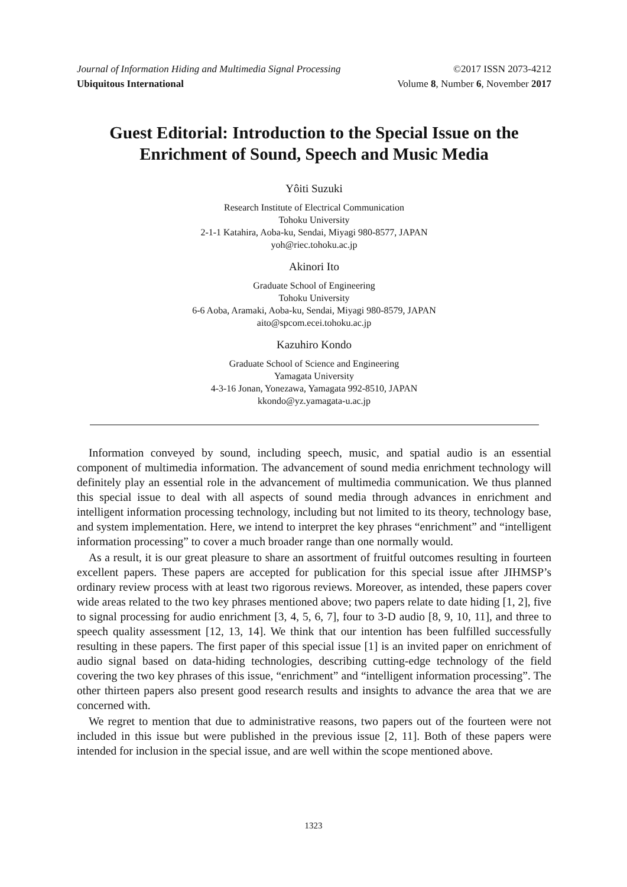Journal of Information Hiding and Multimedia Signal Processing ©2017 ISSN 2073-4212
Ubiquitous International Volume 8, Number 6, November 2017
Guest Editorial: Introduction to the Special Issue on the Enrichment of Sound, Speech and Music Media
Yôiti Suzuki
Research Institute of Electrical Communication
Tohoku University
2-1-1 Katahira, Aoba-ku, Sendai, Miyagi 980-8577, JAPAN
yoh@riec.tohoku.ac.jp
Akinori Ito
Graduate School of Engineering
Tohoku University
6-6 Aoba, Aramaki, Aoba-ku, Sendai, Miyagi 980-8579, JAPAN
aito@spcom.ecei.tohoku.ac.jp
Kazuhiro Kondo
Graduate School of Science and Engineering
Yamagata University
4-3-16 Jonan, Yonezawa, Yamagata 992-8510, JAPAN
kkondo@yz.yamagata-u.ac.jp
Information conveyed by sound, including speech, music, and spatial audio is an essential component of multimedia information. The advancement of sound media enrichment technology will definitely play an essential role in the advancement of multimedia communication. We thus planned this special issue to deal with all aspects of sound media through advances in enrichment and intelligent information processing technology, including but not limited to its theory, technology base, and system implementation. Here, we intend to interpret the key phrases “enrichment” and “intelligent information processing” to cover a much broader range than one normally would.
As a result, it is our great pleasure to share an assortment of fruitful outcomes resulting in fourteen excellent papers. These papers are accepted for publication for this special issue after JIHMSP’s ordinary review process with at least two rigorous reviews. Moreover, as intended, these papers cover wide areas related to the two key phrases mentioned above; two papers relate to date hiding [1, 2], five to signal processing for audio enrichment [3, 4, 5, 6, 7], four to 3-D audio [8, 9, 10, 11], and three to speech quality assessment [12, 13, 14]. We think that our intention has been fulfilled successfully resulting in these papers. The first paper of this special issue [1] is an invited paper on enrichment of audio signal based on data-hiding technologies, describing cutting-edge technology of the field covering the two key phrases of this issue, “enrichment” and “intelligent information processing”. The other thirteen papers also present good research results and insights to advance the area that we are concerned with.
We regret to mention that due to administrative reasons, two papers out of the fourteen were not included in this issue but were published in the previous issue [2, 11]. Both of these papers were intended for inclusion in the special issue, and are well within the scope mentioned above.
1323